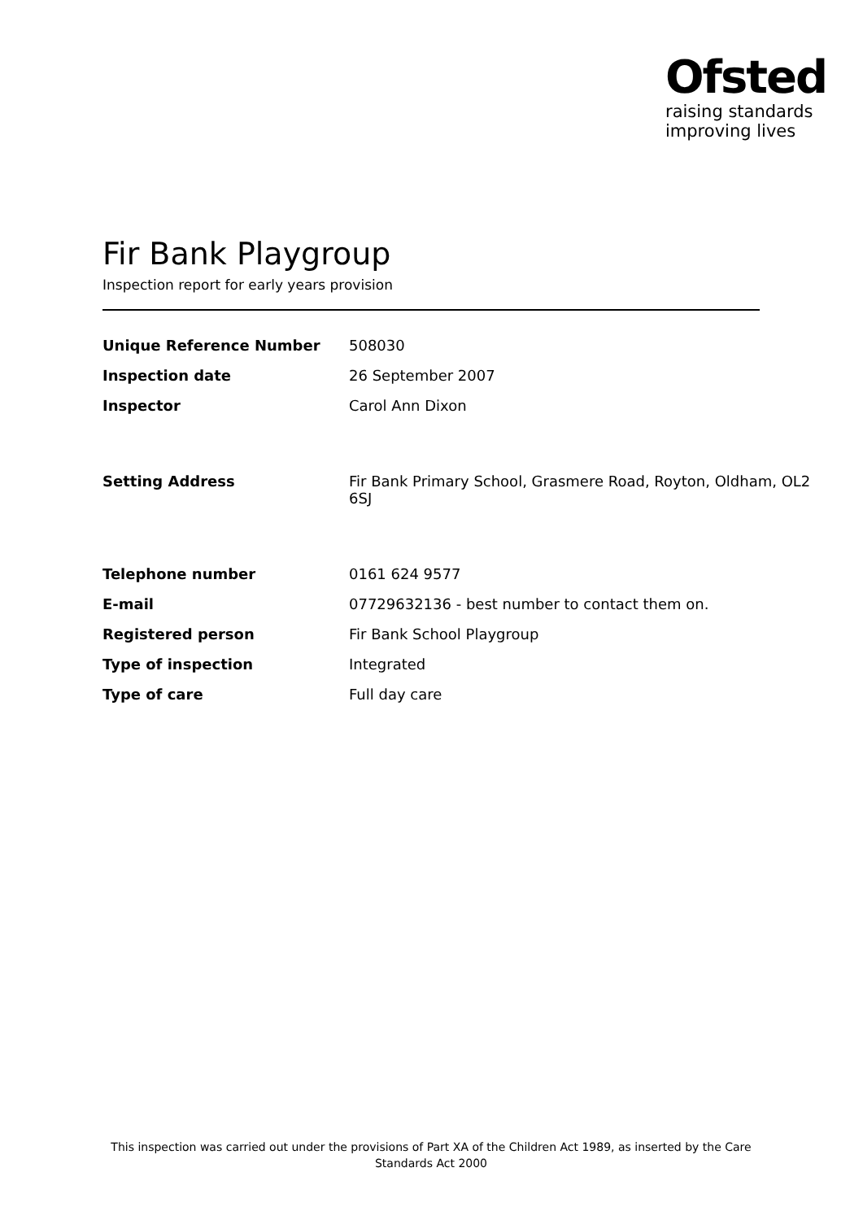Ofsted
raising standards
improving lives
Fir Bank Playgroup
Inspection report for early years provision
| Unique Reference Number | 508030 |
| Inspection date | 26 September 2007 |
| Inspector | Carol Ann Dixon |
| Setting Address | Fir Bank Primary School, Grasmere Road, Royton, Oldham, OL2 6SJ |
| Telephone number | 0161 624 9577 |
| E-mail | 07729632136 - best number to contact them on. |
| Registered person | Fir Bank School Playgroup |
| Type of inspection | Integrated |
| Type of care | Full day care |
This inspection was carried out under the provisions of Part XA of the Children Act 1989, as inserted by the Care Standards Act 2000